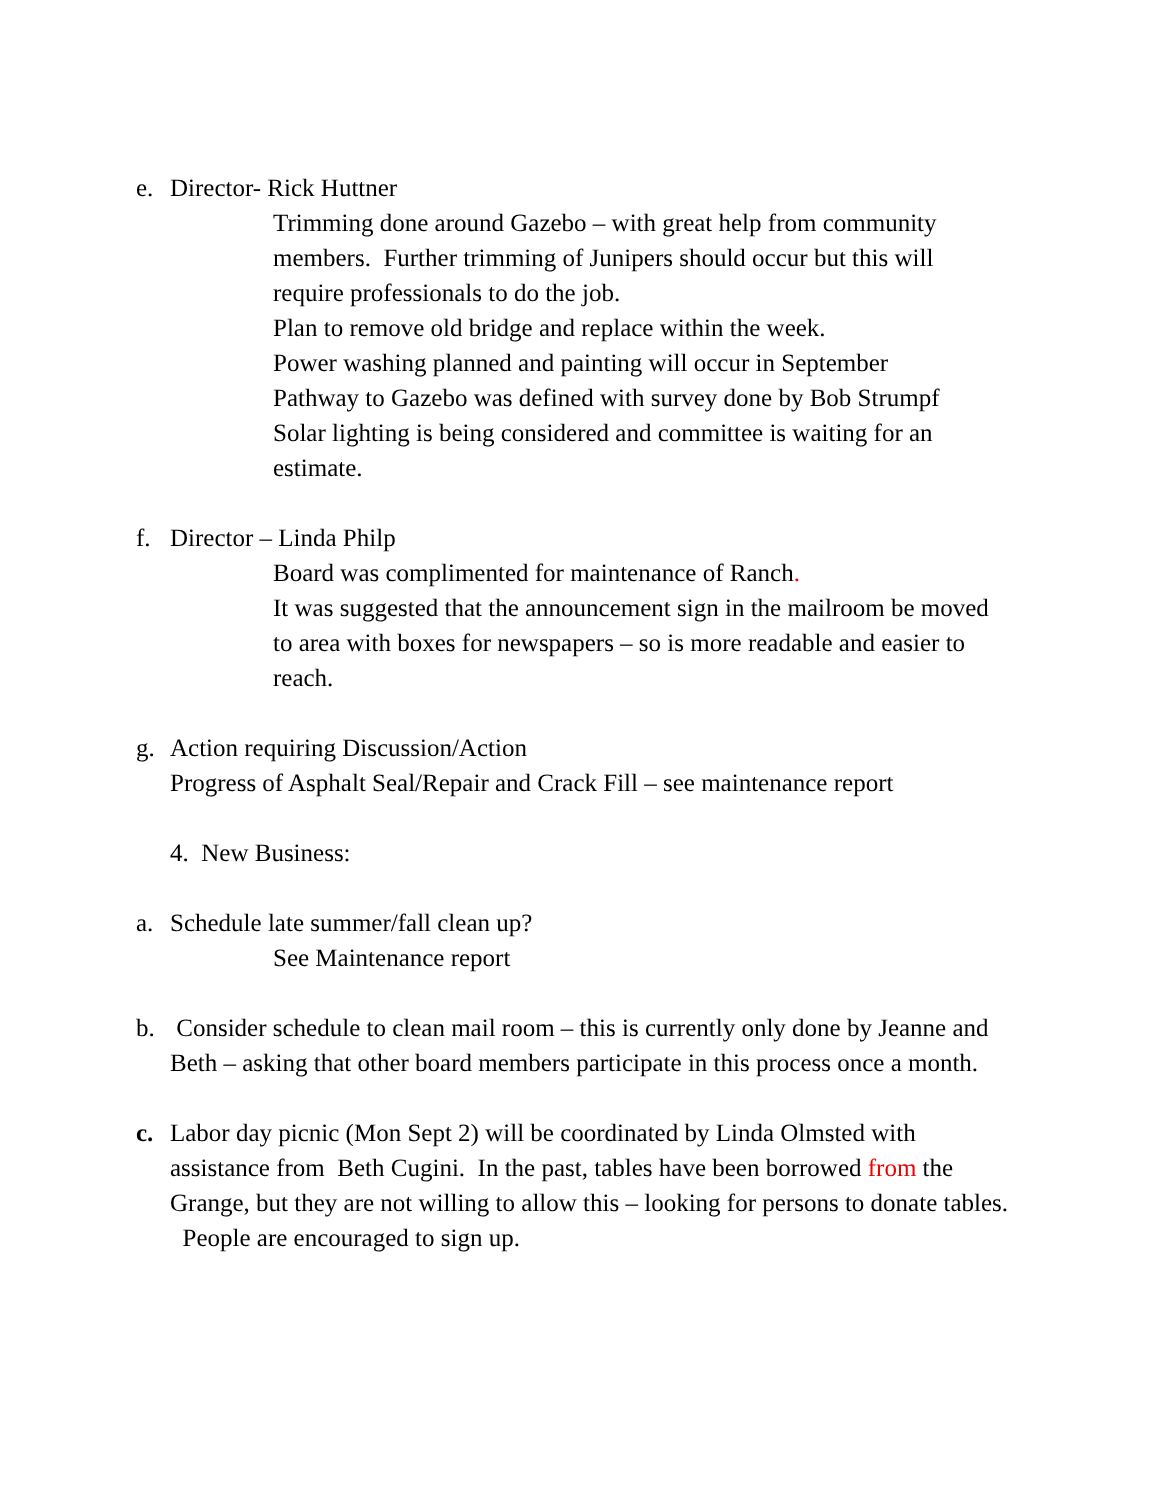e. Director- Rick Huttner
Trimming done around Gazebo – with great help from community members. Further trimming of Junipers should occur but this will require professionals to do the job.
Plan to remove old bridge and replace within the week.
Power washing planned and painting will occur in September
Pathway to Gazebo was defined with survey done by Bob Strumpf
Solar lighting is being considered and committee is waiting for an estimate.
f. Director – Linda Philp
Board was complimented for maintenance of Ranch.
It was suggested that the announcement sign in the mailroom be moved to area with boxes for newspapers – so is more readable and easier to reach.
g. Action requiring Discussion/Action
Progress of Asphalt Seal/Repair and Crack Fill – see maintenance report
4. New Business:
a. Schedule late summer/fall clean up?
See Maintenance report
b. Consider schedule to clean mail room – this is currently only done by Jeanne and Beth – asking that other board members participate in this process once a month.
c. Labor day picnic (Mon Sept 2) will be coordinated by Linda Olmsted with assistance from Beth Cugini. In the past, tables have been borrowed from the Grange, but they are not willing to allow this – looking for persons to donate tables. People are encouraged to sign up.